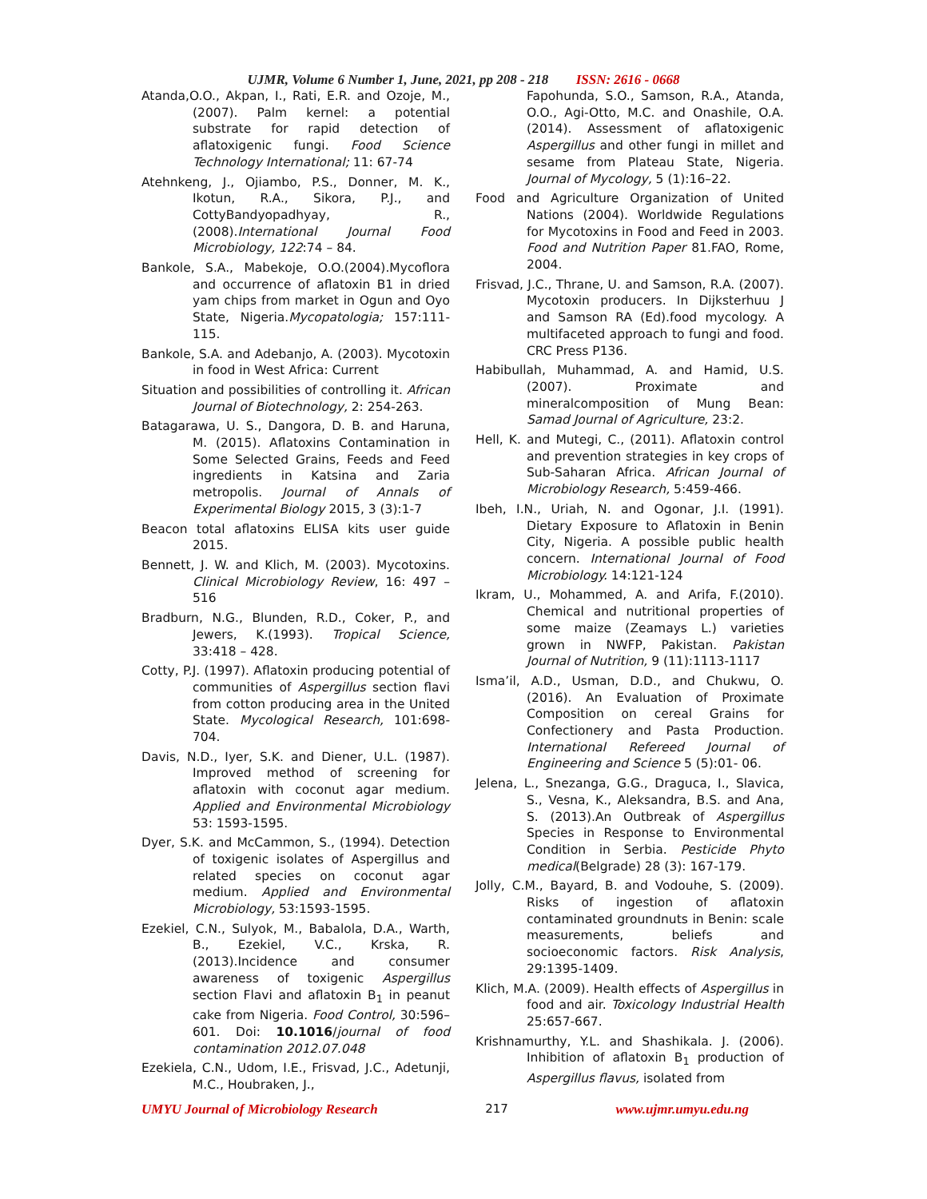UJMR, Volume 6 Number 1, June, 2021, pp 208 - 218 ISSN: 2616 - 0668
Atanda,O.O., Akpan, I., Rati, E.R. and Ozoje, M., (2007). Palm kernel: a potential substrate for rapid detection of aflatoxigenic fungi. Food Science Technology International; 11: 67-74
Atehnkeng, J., Ojiambo, P.S., Donner, M. K., Ikotun, R.A., Sikora, P.J., and CottyBandyopadhyay, R., (2008).International Journal Food Microbiology, 122:74 – 84.
Bankole, S.A., Mabekoje, O.O.(2004).Mycoflora and occurrence of aflatoxin B1 in dried yam chips from market in Ogun and Oyo State, Nigeria.Mycopatologia; 157:111-115.
Bankole, S.A. and Adebanjo, A. (2003). Mycotoxin in food in West Africa: Current
Situation and possibilities of controlling it. African Journal of Biotechnology, 2: 254-263.
Batagarawa, U. S., Dangora, D. B. and Haruna, M. (2015). Aflatoxins Contamination in Some Selected Grains, Feeds and Feed ingredients in Katsina and Zaria metropolis. Journal of Annals of Experimental Biology 2015, 3 (3):1-7
Beacon total aflatoxins ELISA kits user guide 2015.
Bennett, J. W. and Klich, M. (2003). Mycotoxins. Clinical Microbiology Review, 16: 497 – 516
Bradburn, N.G., Blunden, R.D., Coker, P., and Jewers, K.(1993). Tropical Science, 33:418 – 428.
Cotty, P.J. (1997). Aflatoxin producing potential of communities of Aspergillus section flavi from cotton producing area in the United State. Mycological Research, 101:698-704.
Davis, N.D., Iyer, S.K. and Diener, U.L. (1987). Improved method of screening for aflatoxin with coconut agar medium. Applied and Environmental Microbiology 53: 1593-1595.
Dyer, S.K. and McCammon, S., (1994). Detection of toxigenic isolates of Aspergillus and related species on coconut agar medium. Applied and Environmental Microbiology, 53:1593-1595.
Ezekiel, C.N., Sulyok, M., Babalola, D.A., Warth, B., Ezekiel, V.C., Krska, R. (2013).Incidence and consumer awareness of toxigenic Aspergillus section Flavi and aflatoxin B<sub>1</sub> in peanut cake from Nigeria. Food Control, 30:596–601. Doi: 10.1016/journal of food contamination 2012.07.048
Ezekiela, C.N., Udom, I.E., Frisvad, J.C., Adetunji, M.C., Houbraken, J.,
Fapohunda, S.O., Samson, R.A., Atanda, O.O., Agi-Otto, M.C. and Onashile, O.A. (2014). Assessment of aflatoxigenic Aspergillus and other fungi in millet and sesame from Plateau State, Nigeria. Journal of Mycology, 5 (1):16–22.
Food and Agriculture Organization of United Nations (2004). Worldwide Regulations for Mycotoxins in Food and Feed in 2003. Food and Nutrition Paper 81.FAO, Rome, 2004.
Frisvad, J.C., Thrane, U. and Samson, R.A. (2007). Mycotoxin producers. In Dijksterhuu J and Samson RA (Ed).food mycology. A multifaceted approach to fungi and food. CRC Press P136.
Habibullah, Muhammad, A. and Hamid, U.S. (2007). Proximate and mineralcomposition of Mung Bean: Samad Journal of Agriculture, 23:2.
Hell, K. and Mutegi, C., (2011). Aflatoxin control and prevention strategies in key crops of Sub-Saharan Africa. African Journal of Microbiology Research, 5:459-466.
Ibeh, I.N., Uriah, N. and Ogonar, J.I. (1991). Dietary Exposure to Aflatoxin in Benin City, Nigeria. A possible public health concern. International Journal of Food Microbiology. 14:121-124
Ikram, U., Mohammed, A. and Arifa, F.(2010). Chemical and nutritional properties of some maize (Zeamays L.) varieties grown in NWFP, Pakistan. Pakistan Journal of Nutrition, 9 (11):1113-1117
Isma’il, A.D., Usman, D.D., and Chukwu, O. (2016). An Evaluation of Proximate Composition on cereal Grains for Confectionery and Pasta Production. International Refereed Journal of Engineering and Science 5 (5):01- 06.
Jelena, L., Snezanga, G.G., Draguca, I., Slavica, S., Vesna, K., Aleksandra, B.S. and Ana, S. (2013).An Outbreak of Aspergillus Species in Response to Environmental Condition in Serbia. Pesticide Phyto medical(Belgrade) 28 (3): 167-179.
Jolly, C.M., Bayard, B. and Vodouhe, S. (2009). Risks of ingestion of aflatoxin contaminated groundnuts in Benin: scale measurements, beliefs and socioeconomic factors. Risk Analysis, 29:1395-1409.
Klich, M.A. (2009). Health effects of Aspergillus in food and air. Toxicology Industrial Health 25:657-667.
Krishnamurthy, Y.L. and Shashikala. J. (2006). Inhibition of aflatoxin B<sub>1</sub> production of Aspergillus flavus, isolated from
UMYU Journal of Microbiology Research 217 www.ujmr.umyu.edu.ng